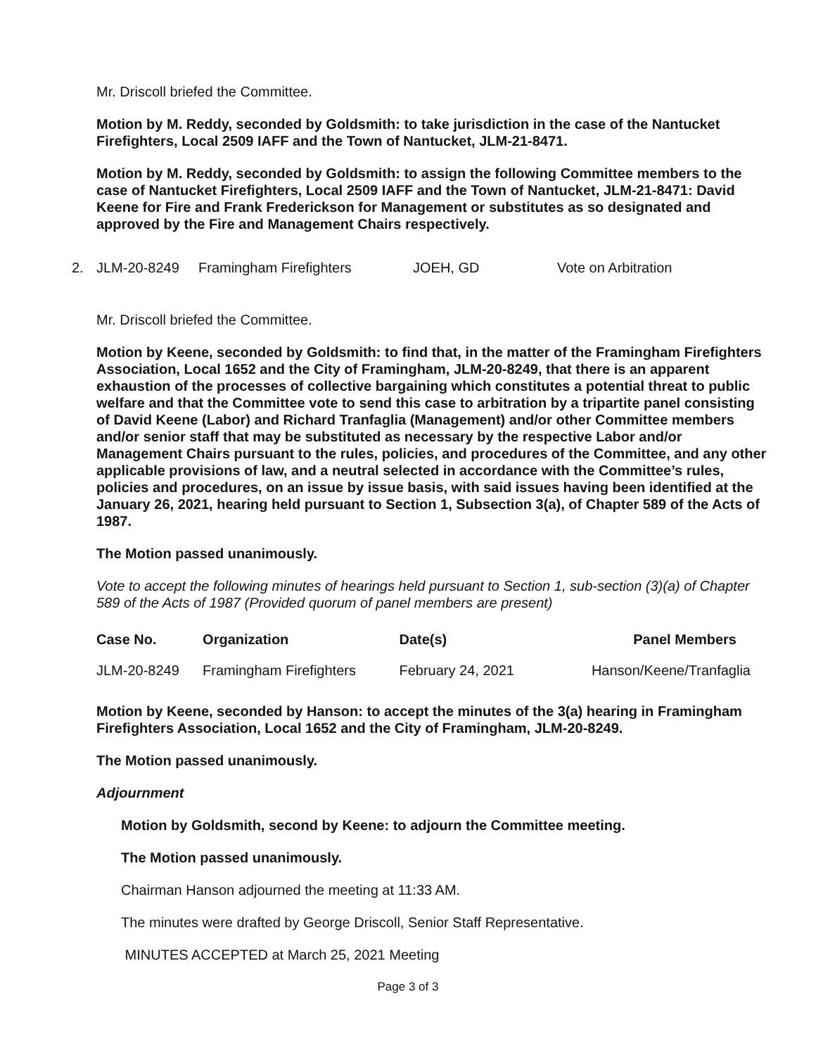Mr. Driscoll briefed the Committee.
Motion by M. Reddy, seconded by Goldsmith: to take jurisdiction in the case of the Nantucket Firefighters, Local 2509 IAFF and the Town of Nantucket, JLM-21-8471.
Motion by M. Reddy, seconded by Goldsmith: to assign the following Committee members to the case of Nantucket Firefighters, Local 2509 IAFF and the Town of Nantucket, JLM-21-8471: David Keene for Fire and Frank Frederickson for Management or substitutes as so designated and approved by the Fire and Management Chairs respectively.
2. JLM-20-8249 Framingham Firefighters JOEH, GD Vote on Arbitration
Mr. Driscoll briefed the Committee.
Motion by Keene, seconded by Goldsmith: to find that, in the matter of the Framingham Firefighters Association, Local 1652 and the City of Framingham, JLM-20-8249, that there is an apparent exhaustion of the processes of collective bargaining which constitutes a potential threat to public welfare and that the Committee vote to send this case to arbitration by a tripartite panel consisting of David Keene (Labor) and Richard Tranfaglia (Management) and/or other Committee members and/or senior staff that may be substituted as necessary by the respective Labor and/or Management Chairs pursuant to the rules, policies, and procedures of the Committee, and any other applicable provisions of law, and a neutral selected in accordance with the Committee’s rules, policies and procedures, on an issue by issue basis, with said issues having been identified at the January 26, 2021, hearing held pursuant to Section 1, Subsection 3(a), of Chapter 589 of the Acts of 1987.
The Motion passed unanimously.
Vote to accept the following minutes of hearings held pursuant to Section 1, sub-section (3)(a) of Chapter 589 of the Acts of 1987 (Provided quorum of panel members are present)
| Case No. | Organization | Date(s) | Panel Members |
| --- | --- | --- | --- |
| JLM-20-8249 | Framingham Firefighters | February 24, 2021 | Hanson/Keene/Tranfaglia |
Motion by Keene, seconded by Hanson: to accept the minutes of the 3(a) hearing in Framingham Firefighters Association, Local 1652 and the City of Framingham, JLM-20-8249.
The Motion passed unanimously.
Adjournment
Motion by Goldsmith, second by Keene: to adjourn the Committee meeting.
The Motion passed unanimously.
Chairman Hanson adjourned the meeting at 11:33 AM.
The minutes were drafted by George Driscoll, Senior Staff Representative.
MINUTES ACCEPTED at March 25, 2021 Meeting
Page 3 of 3